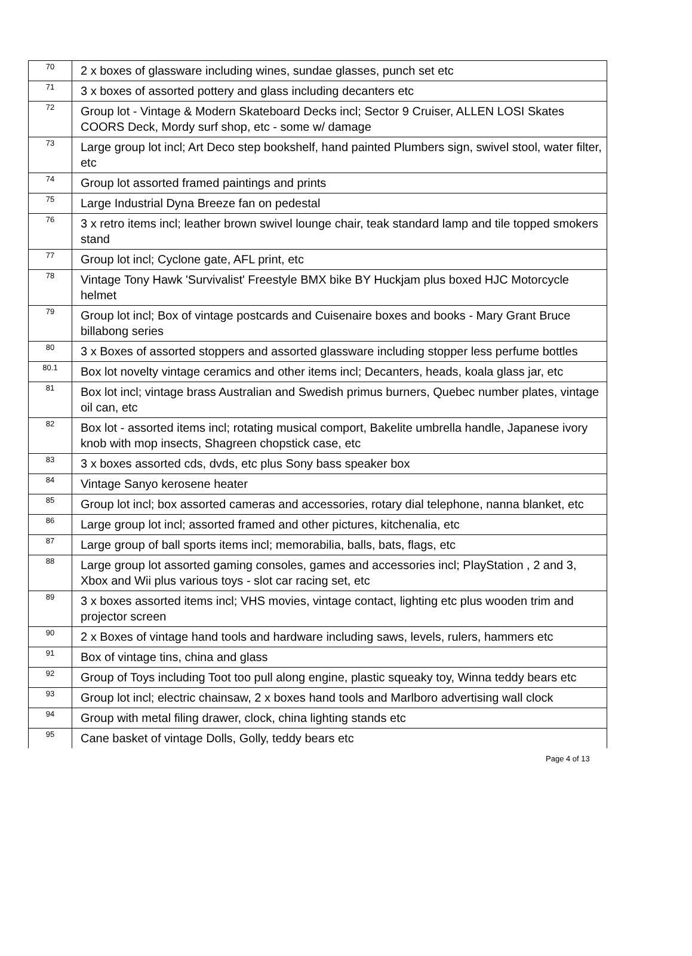| 70 | 2 x boxes of glassware including wines, sundae glasses, punch set etc |
| 71 | 3 x boxes of assorted pottery and glass including decanters etc |
| 72 | Group lot - Vintage & Modern Skateboard Decks incl; Sector 9 Cruiser, ALLEN LOSI Skates COORS Deck, Mordy surf shop, etc - some w/ damage |
| 73 | Large group lot incl; Art Deco step bookshelf, hand painted Plumbers sign, swivel stool, water filter, etc |
| 74 | Group lot assorted framed paintings and prints |
| 75 | Large Industrial Dyna Breeze fan on pedestal |
| 76 | 3 x retro items incl; leather brown swivel lounge chair, teak standard lamp and tile topped smokers stand |
| 77 | Group lot incl; Cyclone gate, AFL print, etc |
| 78 | Vintage Tony Hawk 'Survivalist' Freestyle BMX bike BY Huckjam plus boxed HJC Motorcycle helmet |
| 79 | Group lot incl; Box of vintage postcards and Cuisenaire boxes and books - Mary Grant Bruce billabong series |
| 80 | 3 x Boxes of assorted stoppers and assorted glassware including stopper less perfume bottles |
| 80.1 | Box lot novelty vintage ceramics and other items incl; Decanters, heads, koala glass jar, etc |
| 81 | Box lot incl; vintage brass Australian and Swedish primus burners, Quebec number plates, vintage oil can, etc |
| 82 | Box lot - assorted items incl; rotating musical comport, Bakelite umbrella handle, Japanese ivory knob with mop insects, Shagreen chopstick case, etc |
| 83 | 3 x boxes assorted cds, dvds, etc plus Sony bass speaker box |
| 84 | Vintage Sanyo kerosene heater |
| 85 | Group lot incl; box assorted cameras and accessories, rotary dial telephone, nanna blanket, etc |
| 86 | Large group lot incl; assorted framed and other pictures, kitchenalia, etc |
| 87 | Large group of ball sports items incl; memorabilia, balls, bats, flags, etc |
| 88 | Large group lot assorted gaming consoles, games and accessories incl; PlayStation , 2 and 3, Xbox and Wii plus various toys - slot car racing set, etc |
| 89 | 3 x boxes assorted items incl; VHS movies, vintage contact, lighting etc plus wooden trim and projector screen |
| 90 | 2 x Boxes of vintage hand tools and hardware including saws, levels, rulers, hammers etc |
| 91 | Box of vintage tins, china and glass |
| 92 | Group of Toys including Toot too pull along engine, plastic squeaky toy, Winna teddy bears etc |
| 93 | Group lot incl; electric chainsaw, 2 x boxes hand tools and Marlboro advertising wall clock |
| 94 | Group with metal filing drawer, clock, china lighting stands etc |
| 95 | Cane basket of vintage Dolls, Golly, teddy bears etc |
Page 4 of 13